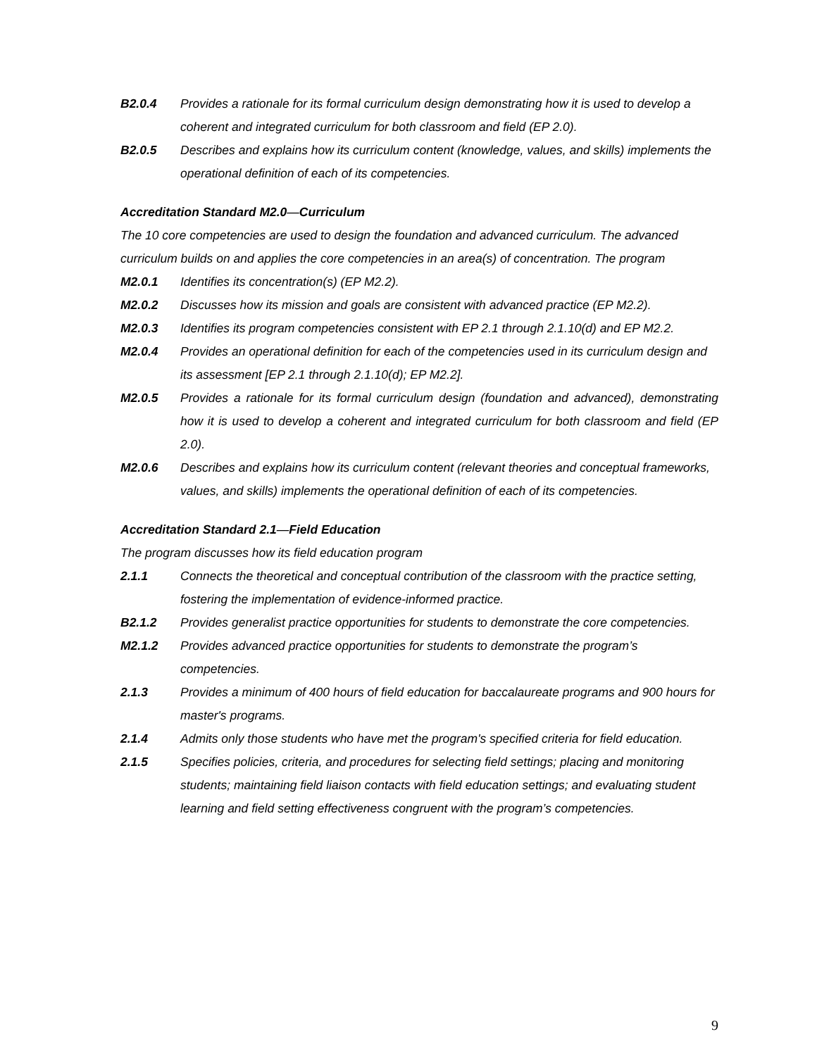B2.0.4 Provides a rationale for its formal curriculum design demonstrating how it is used to develop a coherent and integrated curriculum for both classroom and field (EP 2.0).
B2.0.5 Describes and explains how its curriculum content (knowledge, values, and skills) implements the operational definition of each of its competencies.
Accreditation Standard M2.0—Curriculum
The 10 core competencies are used to design the foundation and advanced curriculum. The advanced curriculum builds on and applies the core competencies in an area(s) of concentration. The program
M2.0.1 Identifies its concentration(s) (EP M2.2).
M2.0.2 Discusses how its mission and goals are consistent with advanced practice (EP M2.2).
M2.0.3 Identifies its program competencies consistent with EP 2.1 through 2.1.10(d) and EP M2.2.
M2.0.4 Provides an operational definition for each of the competencies used in its curriculum design and its assessment [EP 2.1 through 2.1.10(d); EP M2.2].
M2.0.5 Provides a rationale for its formal curriculum design (foundation and advanced), demonstrating how it is used to develop a coherent and integrated curriculum for both classroom and field (EP 2.0).
M2.0.6 Describes and explains how its curriculum content (relevant theories and conceptual frameworks, values, and skills) implements the operational definition of each of its competencies.
Accreditation Standard 2.1—Field Education
The program discusses how its field education program
2.1.1 Connects the theoretical and conceptual contribution of the classroom with the practice setting, fostering the implementation of evidence-informed practice.
B2.1.2 Provides generalist practice opportunities for students to demonstrate the core competencies.
M2.1.2 Provides advanced practice opportunities for students to demonstrate the program’s competencies.
2.1.3 Provides a minimum of 400 hours of field education for baccalaureate programs and 900 hours for master's programs.
2.1.4 Admits only those students who have met the program's specified criteria for field education.
2.1.5 Specifies policies, criteria, and procedures for selecting field settings; placing and monitoring students; maintaining field liaison contacts with field education settings; and evaluating student learning and field setting effectiveness congruent with the program’s competencies.
9